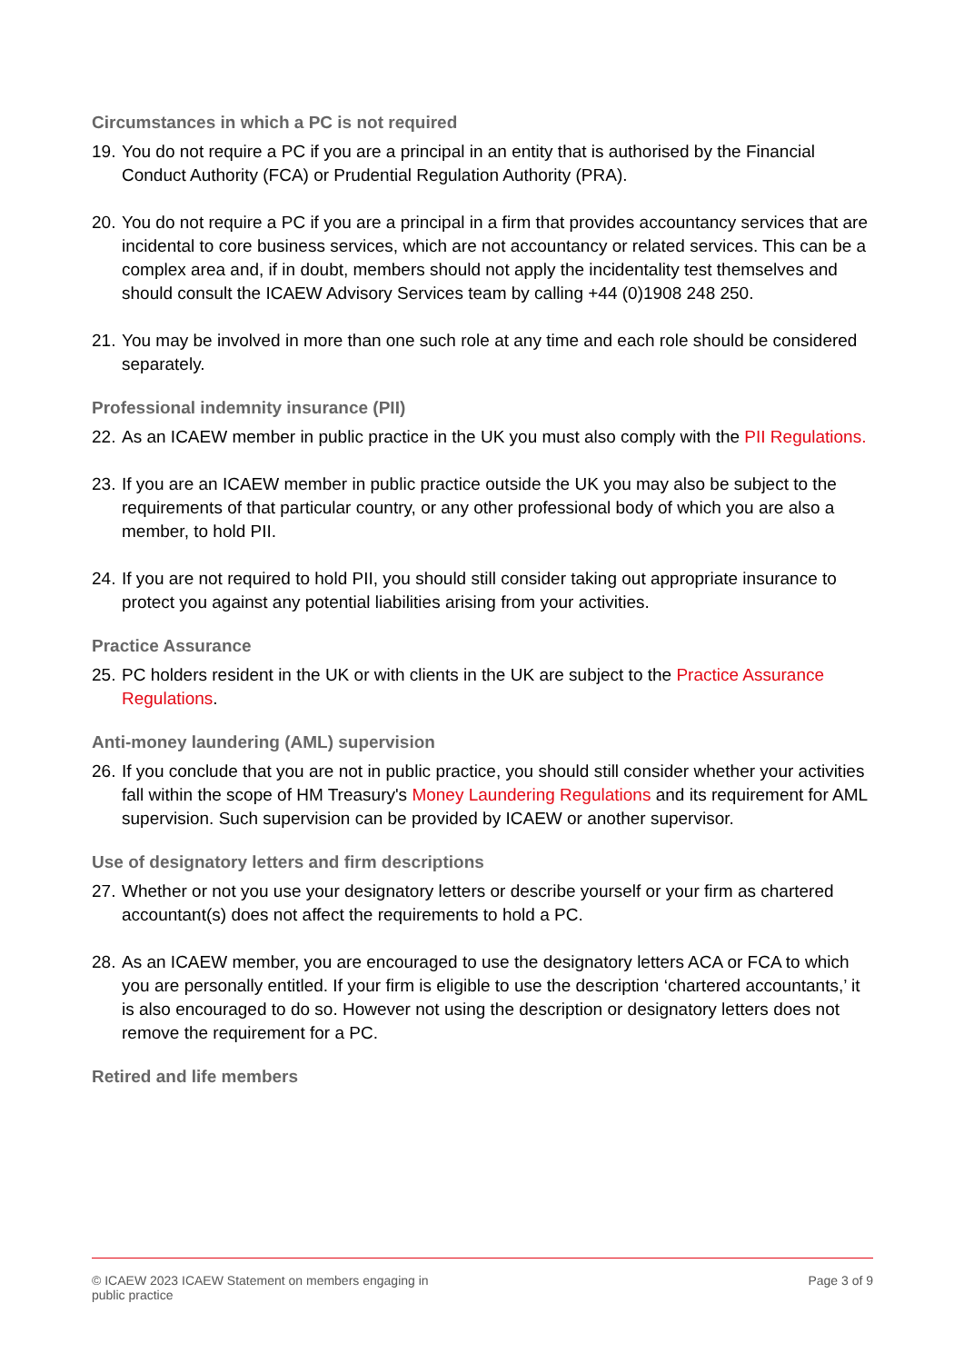Circumstances in which a PC is not required
19. You do not require a PC if you are a principal in an entity that is authorised by the Financial Conduct Authority (FCA) or Prudential Regulation Authority (PRA).
20. You do not require a PC if you are a principal in a firm that provides accountancy services that are incidental to core business services, which are not accountancy or related services. This can be a complex area and, if in doubt, members should not apply the incidentality test themselves and should consult the ICAEW Advisory Services team by calling +44 (0)1908 248 250.
21. You may be involved in more than one such role at any time and each role should be considered separately.
Professional indemnity insurance (PII)
22. As an ICAEW member in public practice in the UK you must also comply with the PII Regulations.
23. If you are an ICAEW member in public practice outside the UK you may also be subject to the requirements of that particular country, or any other professional body of which you are also a member, to hold PII.
24. If you are not required to hold PII, you should still consider taking out appropriate insurance to protect you against any potential liabilities arising from your activities.
Practice Assurance
25. PC holders resident in the UK or with clients in the UK are subject to the Practice Assurance Regulations.
Anti-money laundering (AML) supervision
26. If you conclude that you are not in public practice, you should still consider whether your activities fall within the scope of HM Treasury's Money Laundering Regulations and its requirement for AML supervision. Such supervision can be provided by ICAEW or another supervisor.
Use of designatory letters and firm descriptions
27. Whether or not you use your designatory letters or describe yourself or your firm as chartered accountant(s) does not affect the requirements to hold a PC.
28. As an ICAEW member, you are encouraged to use the designatory letters ACA or FCA to which you are personally entitled. If your firm is eligible to use the description ‘chartered accountants,’ it is also encouraged to do so. However not using the description or designatory letters does not remove the requirement for a PC.
Retired and life members
© ICAEW 2023 ICAEW Statement on members engaging in public practice
Page 3 of 9